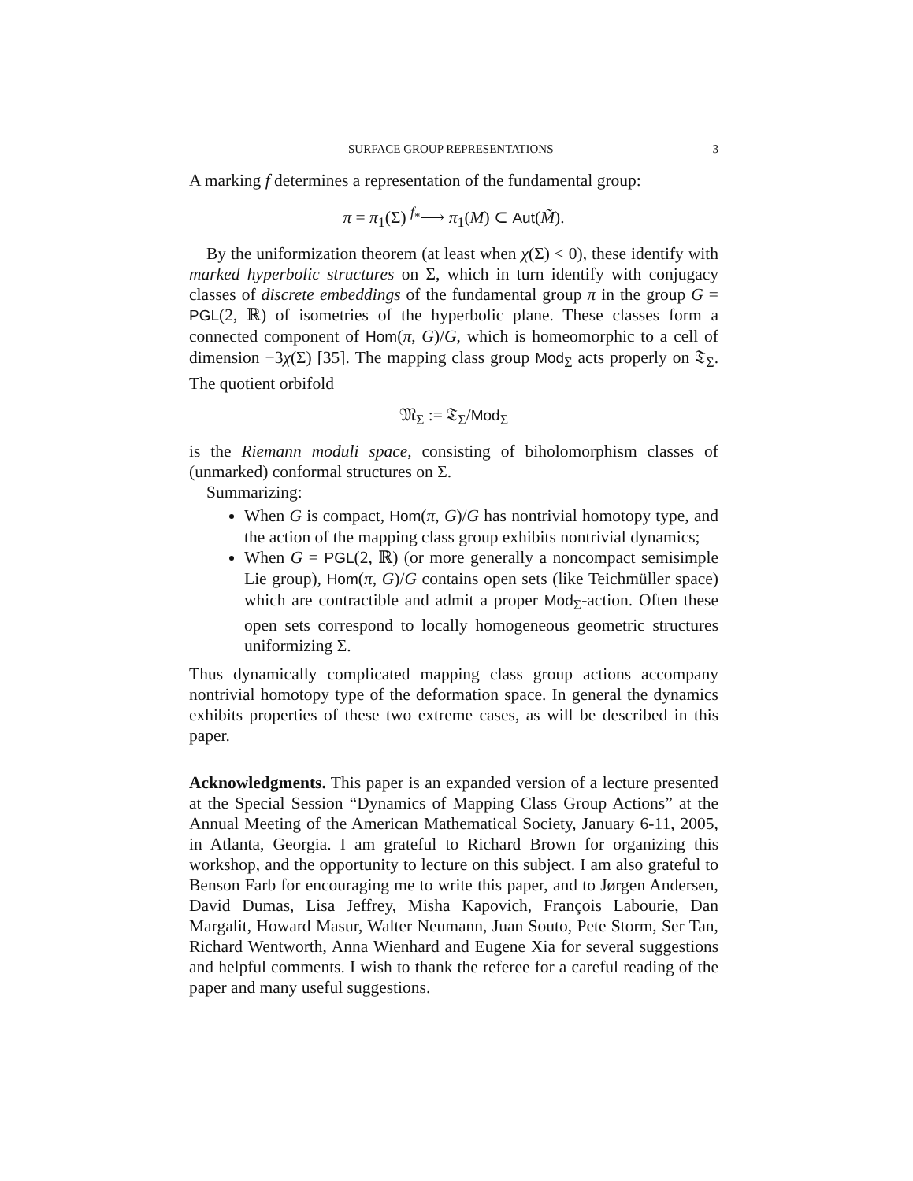SURFACE GROUP REPRESENTATIONS 3
A marking f determines a representation of the fundamental group:
π = π<sub>1</sub>(Σ) <sup>f<sub>*</sub></sup>⟶ π<sub>1</sub>(M) ⊂ Aut(M̃).
By the uniformization theorem (at least when χ(Σ) < 0), these identify with marked hyperbolic structures on Σ, which in turn identify with conjugacy classes of discrete embeddings of the fundamental group π in the group G = PGL(2, ℝ) of isometries of the hyperbolic plane. These classes form a connected component of Hom(π, G)/G, which is homeomorphic to a cell of dimension −3χ(Σ) [35]. The mapping class group Mod<sub>Σ</sub> acts properly on 𝔗<sub>Σ</sub>. The quotient orbifold
𝔐<sub>Σ</sub> := 𝔗<sub>Σ</sub>/Mod<sub>Σ</sub>
is the Riemann moduli space, consisting of biholomorphism classes of (unmarked) conformal structures on Σ.
Summarizing:
When G is compact, Hom(π, G)/G has nontrivial homotopy type, and the action of the mapping class group exhibits nontrivial dynamics;
When G = PGL(2, ℝ) (or more generally a noncompact semisimple Lie group), Hom(π, G)/G contains open sets (like Teichmüller space) which are contractible and admit a proper Mod<sub>Σ</sub>-action. Often these open sets correspond to locally homogeneous geometric structures uniformizing Σ.
Thus dynamically complicated mapping class group actions accompany nontrivial homotopy type of the deformation space. In general the dynamics exhibits properties of these two extreme cases, as will be described in this paper.
Acknowledgments. This paper is an expanded version of a lecture presented at the Special Session “Dynamics of Mapping Class Group Actions” at the Annual Meeting of the American Mathematical Society, January 6-11, 2005, in Atlanta, Georgia. I am grateful to Richard Brown for organizing this workshop, and the opportunity to lecture on this subject. I am also grateful to Benson Farb for encouraging me to write this paper, and to Jørgen Andersen, David Dumas, Lisa Jeffrey, Misha Kapovich, François Labourie, Dan Margalit, Howard Masur, Walter Neumann, Juan Souto, Pete Storm, Ser Tan, Richard Wentworth, Anna Wienhard and Eugene Xia for several suggestions and helpful comments. I wish to thank the referee for a careful reading of the paper and many useful suggestions.